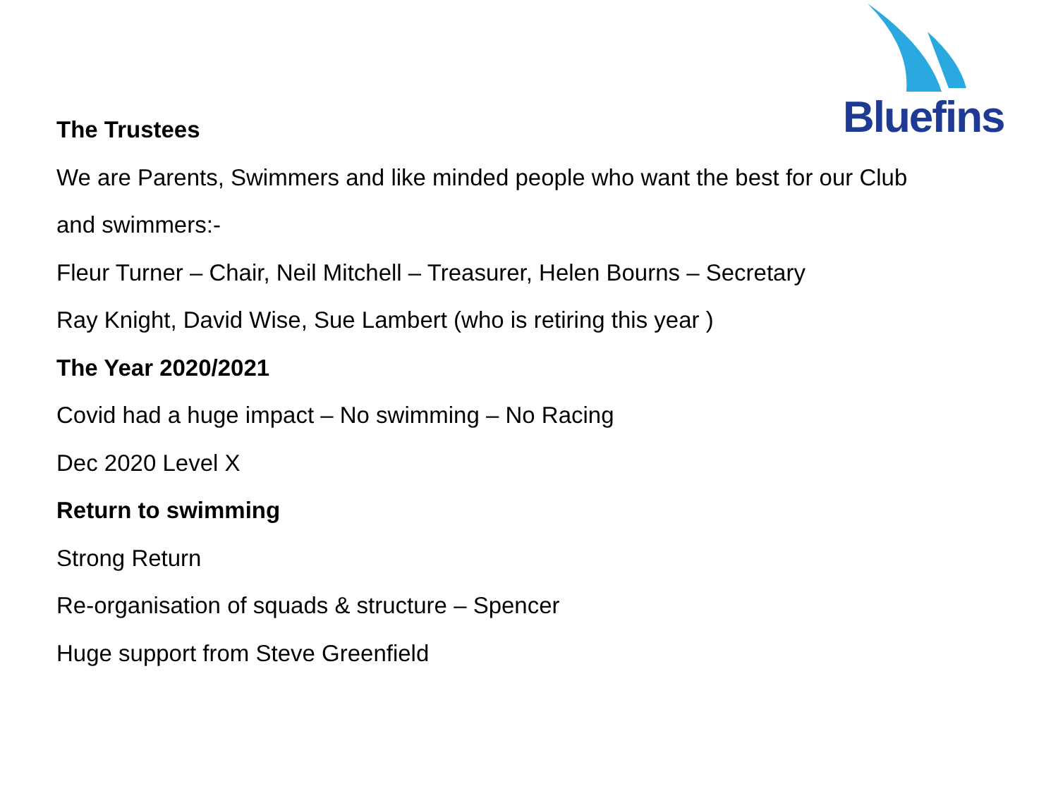Bluefins
The Trustees
We are Parents, Swimmers and like minded people who want the best for our Club
and swimmers:-
Fleur Turner – Chair, Neil Mitchell – Treasurer, Helen Bourns – Secretary
Ray Knight, David Wise, Sue Lambert (who is retiring this year )
The Year 2020/2021
Covid had a huge impact – No swimming – No Racing
Dec 2020 Level X
Return to swimming
Strong Return
Re-organisation of squads & structure – Spencer
Huge support from Steve Greenfield